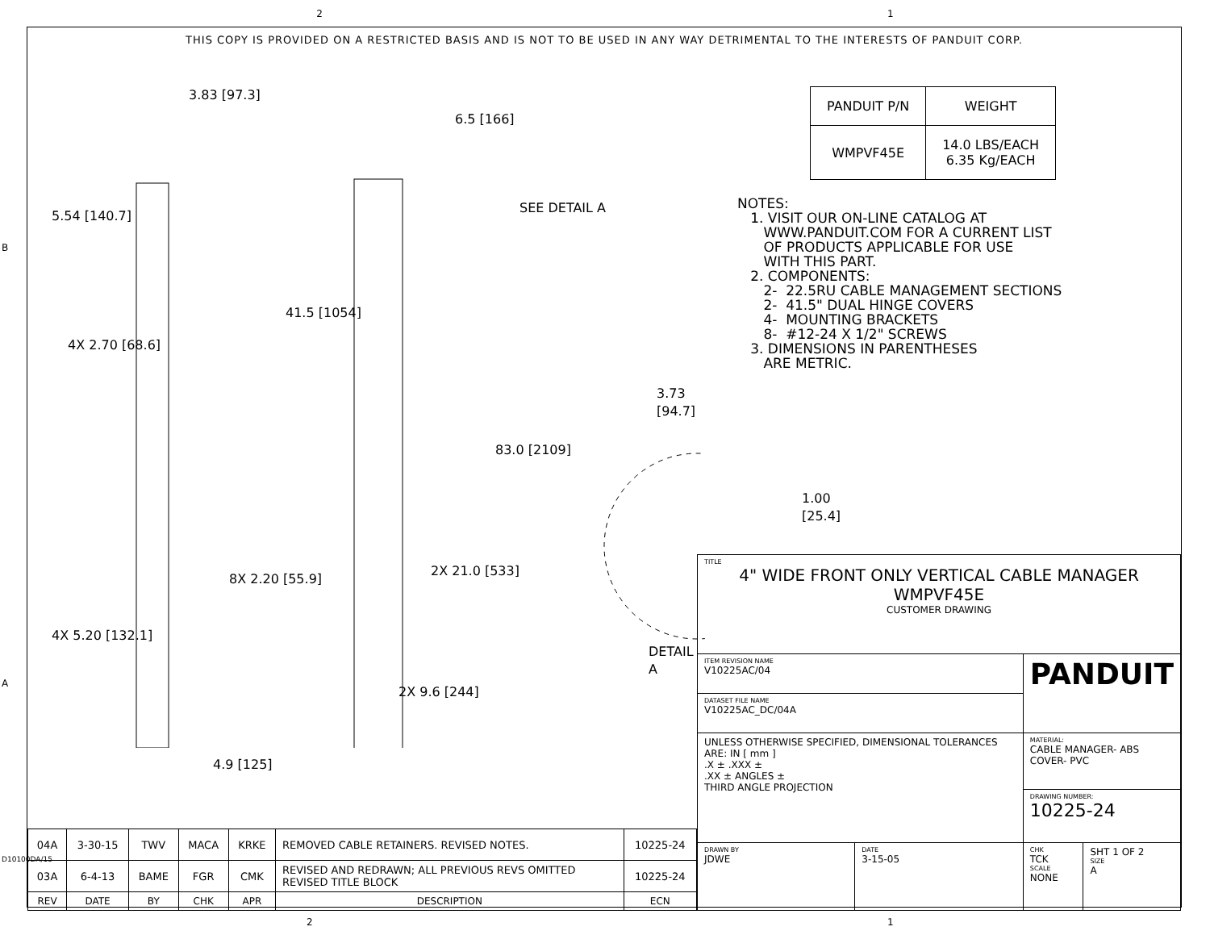2 1
THIS COPY IS PROVIDED ON A RESTRICTED BASIS AND IS NOT TO BE USED IN ANY WAY DETRIMENTAL TO THE INTERESTS OF PANDUIT CORP.
3.83 [97.3]
5.54 [140.7]
4X 2.70 [68.6]
4X 5.20 [132.1]
8X 2.20 [55.9]
4.9 [125]
6.5 [166]
41.5 [1054]
SEE DETAIL A
83.0 [2109]
2X 21.0 [533]
2X 9.6 [244]
3.73 [94.7]
1.00 [25.4]
DETAIL A
| PANDUIT P/N | WEIGHT |
| --- | --- |
| WMPVF45E | 14.0 LBS/EACH 6.35 Kg/EACH |
NOTES: 1. VISIT OUR ON-LINE CATALOG AT WWW.PANDUIT.COM FOR A CURRENT LIST OF PRODUCTS APPLICABLE FOR USE WITH THIS PART. 2. COMPONENTS: 2- 22.5RU CABLE MANAGEMENT SECTIONS 2- 41.5" DUAL HINGE COVERS 4- MOUNTING BRACKETS 8- #12-24 X 1/2" SCREWS 3. DIMENSIONS IN PARENTHESES ARE METRIC.
| 04A | 3-30-15 | TWV | MACA | KRKE | REMOVED CABLE RETAINERS. REVISED NOTES. | 10225-24 |
| 03A | 6-4-13 | BAME | FGR | CMK | REVISED AND REDRAWN; ALL PREVIOUS REVS OMITTED REVISED TITLE BLOCK | 10225-24 |
| REV | DATE | BY | CHK | APR | DESCRIPTION | ECN |
| TITLE 4" WIDE FRONT ONLY VERTICAL CABLE MANAGER WMPVF45E CUSTOMER DRAWING | | | |
| ITEM REVISION NAME V10225AC/04 | | PANDUIT | |
| DATASET FILE NAME V10225AC_DC/04A | | | |
| UNLESS OTHERWISE SPECIFIED, DIMENSIONAL TOLERANCES ARE: IN [ mm ] .X ± .XXX ± .XX ± ANGLES ± THIRD ANGLE PROJECTION | | MATERIAL: CABLE MANAGER- ABS COVER- PVC | |
| | | DRAWING NUMBER: 10225-24 | |
| DRAWN BY JDWE | DATE 3-15-05 | CHK TCK SCALE NONE | SHT 1 OF 2 SIZE A |
B
A
D10100DA/15
2 1